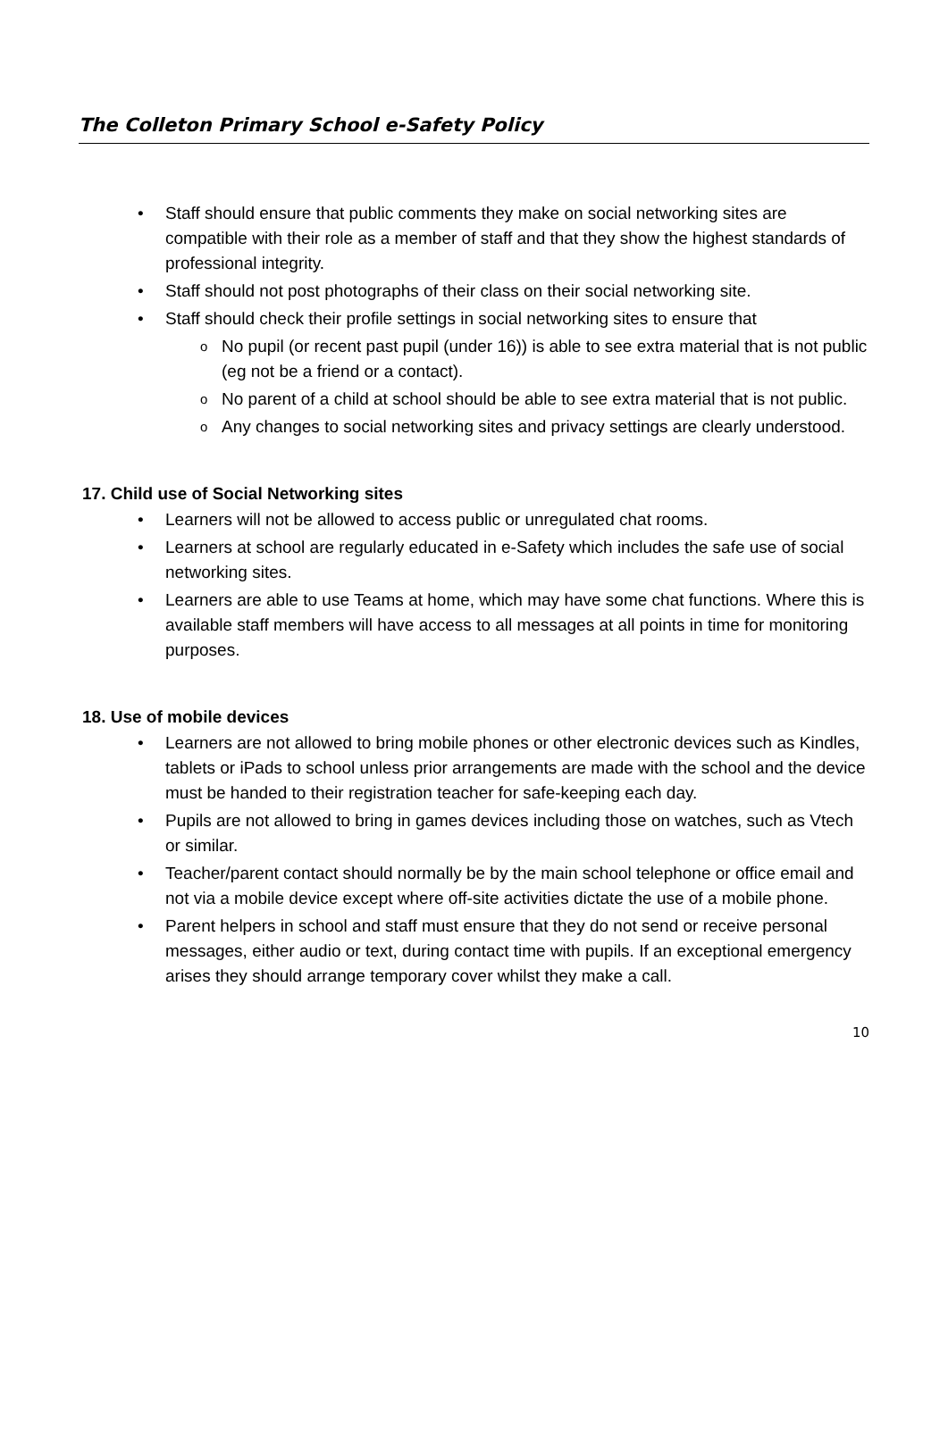The Colleton Primary School e-Safety Policy
• Staff should ensure that public comments they make on social networking sites are compatible with their role as a member of staff and that they show the highest standards of professional integrity.
• Staff should not post photographs of their class on their social networking site.
• Staff should check their profile settings in social networking sites to ensure that
o No pupil (or recent past pupil (under 16)) is able to see extra material that is not public (eg not be a friend or a contact).
o No parent of a child at school should be able to see extra material that is not public.
o Any changes to social networking sites and privacy settings are clearly understood.
17. Child use of Social Networking sites
• Learners will not be allowed to access public or unregulated chat rooms.
• Learners at school are regularly educated in e-Safety which includes the safe use of social networking sites.
• Learners are able to use Teams at home, which may have some chat functions. Where this is available staff members will have access to all messages at all points in time for monitoring purposes.
18. Use of mobile devices
• Learners are not allowed to bring mobile phones or other electronic devices such as Kindles, tablets or iPads to school unless prior arrangements are made with the school and the device must be handed to their registration teacher for safe-keeping each day.
• Pupils are not allowed to bring in games devices including those on watches, such as Vtech or similar.
• Teacher/parent contact should normally be by the main school telephone or office email and not via a mobile device except where off-site activities dictate the use of a mobile phone.
• Parent helpers in school and staff must ensure that they do not send or receive personal messages, either audio or text, during contact time with pupils. If an exceptional emergency arises they should arrange temporary cover whilst they make a call.
10